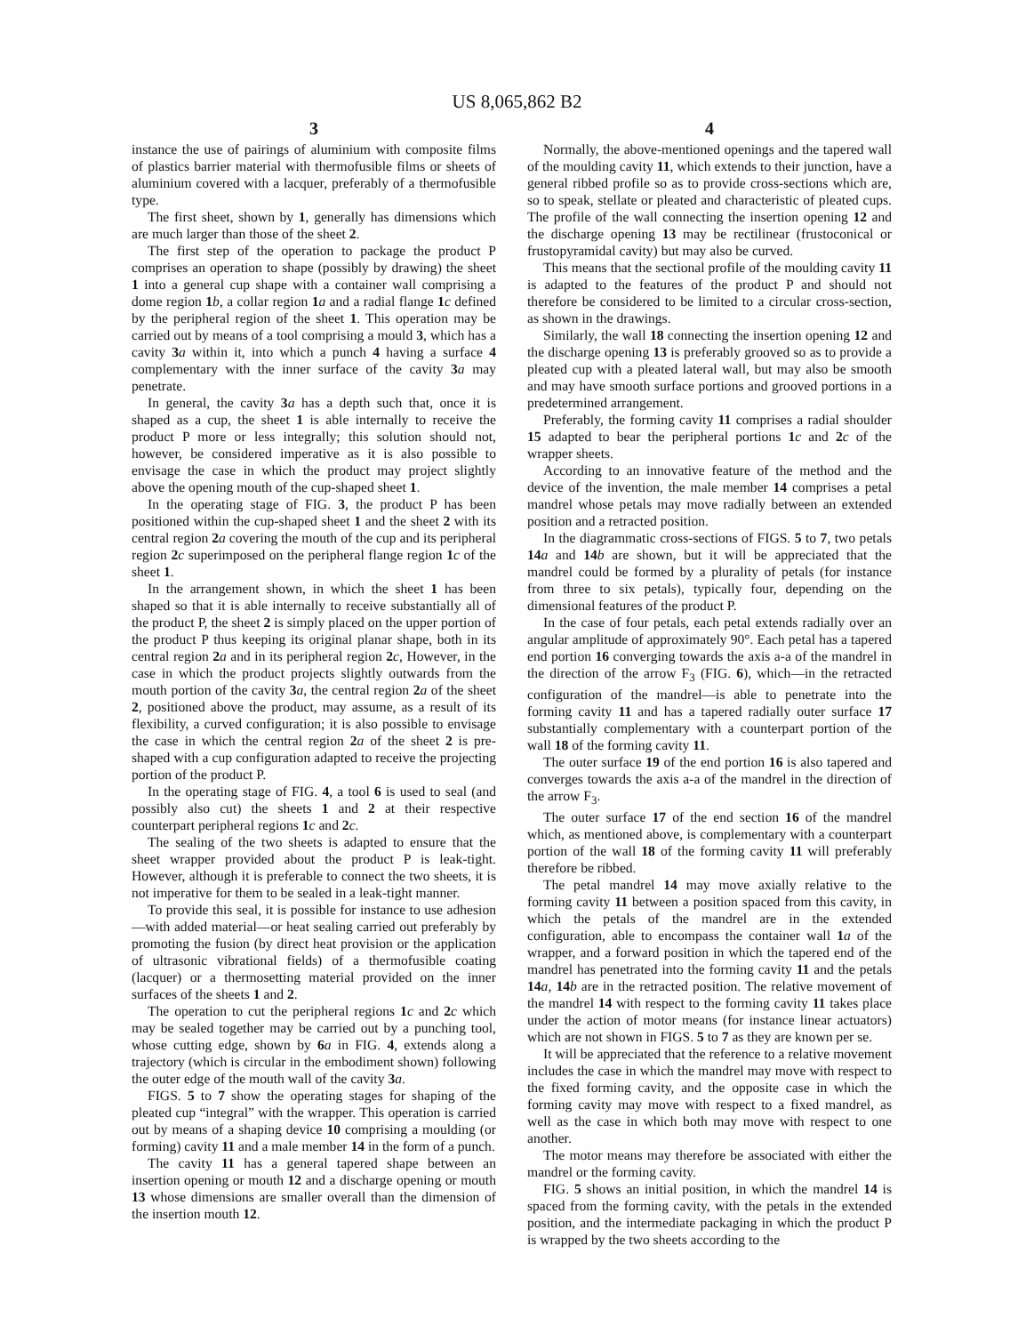US 8,065,862 B2
3
instance the use of pairings of aluminium with composite films of plastics barrier material with thermofusible films or sheets of aluminium covered with a lacquer, preferably of a thermofusible type.
The first sheet, shown by 1, generally has dimensions which are much larger than those of the sheet 2.
The first step of the operation to package the product P comprises an operation to shape (possibly by drawing) the sheet 1 into a general cup shape with a container wall comprising a dome region 1 b, a collar region 1 a and a radial flange 1 c defined by the peripheral region of the sheet 1. This operation may be carried out by means of a tool comprising a mould 3, which has a cavity 3 a within it, into which a punch 4 having a surface 4 complementary with the inner surface of the cavity 3 a may penetrate.
In general, the cavity 3 a has a depth such that, once it is shaped as a cup, the sheet 1 is able internally to receive the product P more or less integrally; this solution should not, however, be considered imperative as it is also possible to envisage the case in which the product may project slightly above the opening mouth of the cup-shaped sheet 1.
In the operating stage of FIG. 3, the product P has been positioned within the cup-shaped sheet 1 and the sheet 2 with its central region 2 a covering the mouth of the cup and its peripheral region 2 c superimposed on the peripheral flange region 1 c of the sheet 1.
In the arrangement shown, in which the sheet 1 has been shaped so that it is able internally to receive substantially all of the product P, the sheet 2 is simply placed on the upper portion of the product P thus keeping its original planar shape, both in its central region 2 a and in its peripheral region 2 c, However, in the case in which the product projects slightly outwards from the mouth portion of the cavity 3 a, the central region 2 a of the sheet 2, positioned above the product, may assume, as a result of its flexibility, a curved configuration; it is also possible to envisage the case in which the central region 2 a of the sheet 2 is pre-shaped with a cup configuration adapted to receive the projecting portion of the product P.
In the operating stage of FIG. 4, a tool 6 is used to seal (and possibly also cut) the sheets 1 and 2 at their respective counterpart peripheral regions 1 c and 2 c.
The sealing of the two sheets is adapted to ensure that the sheet wrapper provided about the product P is leak-tight. However, although it is preferable to connect the two sheets, it is not imperative for them to be sealed in a leak-tight manner.
To provide this seal, it is possible for instance to use adhesion—with added material—or heat sealing carried out preferably by promoting the fusion (by direct heat provision or the application of ultrasonic vibrational fields) of a thermofusible coating (lacquer) or a thermosetting material provided on the inner surfaces of the sheets 1 and 2.
The operation to cut the peripheral regions 1 c and 2 c which may be sealed together may be carried out by a punching tool, whose cutting edge, shown by 6 a in FIG. 4, extends along a trajectory (which is circular in the embodiment shown) following the outer edge of the mouth wall of the cavity 3 a.
FIGS. 5 to 7 show the operating stages for shaping of the pleated cup “integral” with the wrapper. This operation is carried out by means of a shaping device 10 comprising a moulding (or forming) cavity 11 and a male member 14 in the form of a punch.
The cavity 11 has a general tapered shape between an insertion opening or mouth 12 and a discharge opening or mouth 13 whose dimensions are smaller overall than the dimension of the insertion mouth 12.
4
Normally, the above-mentioned openings and the tapered wall of the moulding cavity 11, which extends to their junction, have a general ribbed profile so as to provide cross-sections which are, so to speak, stellate or pleated and characteristic of pleated cups. The profile of the wall connecting the insertion opening 12 and the discharge opening 13 may be rectilinear (frustoconical or frustopyramidal cavity) but may also be curved.
This means that the sectional profile of the moulding cavity 11 is adapted to the features of the product P and should not therefore be considered to be limited to a circular cross-section, as shown in the drawings.
Similarly, the wall 18 connecting the insertion opening 12 and the discharge opening 13 is preferably grooved so as to provide a pleated cup with a pleated lateral wall, but may also be smooth and may have smooth surface portions and grooved portions in a predetermined arrangement.
Preferably, the forming cavity 11 comprises a radial shoulder 15 adapted to bear the peripheral portions 1 c and 2 c of the wrapper sheets.
According to an innovative feature of the method and the device of the invention, the male member 14 comprises a petal mandrel whose petals may move radially between an extended position and a retracted position.
In the diagrammatic cross-sections of FIGS. 5 to 7, two petals 14 a and 14 b are shown, but it will be appreciated that the mandrel could be formed by a plurality of petals (for instance from three to six petals), typically four, depending on the dimensional features of the product P.
In the case of four petals, each petal extends radially over an angular amplitude of approximately 90°. Each petal has a tapered end portion 16 converging towards the axis a-a of the mandrel in the direction of the arrow F<sub>3</sub> (FIG. 6), which—in the retracted configuration of the mandrel—is able to penetrate into the forming cavity 11 and has a tapered radially outer surface 17 substantially complementary with a counterpart portion of the wall 18 of the forming cavity 11.
The outer surface 19 of the end portion 16 is also tapered and converges towards the axis a-a of the mandrel in the direction of the arrow F<sub>3</sub>.
The outer surface 17 of the end section 16 of the mandrel which, as mentioned above, is complementary with a counterpart portion of the wall 18 of the forming cavity 11 will preferably therefore be ribbed.
The petal mandrel 14 may move axially relative to the forming cavity 11 between a position spaced from this cavity, in which the petals of the mandrel are in the extended configuration, able to encompass the container wall 1 a of the wrapper, and a forward position in which the tapered end of the mandrel has penetrated into the forming cavity 11 and the petals 14 a, 14 b are in the retracted position. The relative movement of the mandrel 14 with respect to the forming cavity 11 takes place under the action of motor means (for instance linear actuators) which are not shown in FIGS. 5 to 7 as they are known per se.
It will be appreciated that the reference to a relative movement includes the case in which the mandrel may move with respect to the fixed forming cavity, and the opposite case in which the forming cavity may move with respect to a fixed mandrel, as well as the case in which both may move with respect to one another.
The motor means may therefore be associated with either the mandrel or the forming cavity.
FIG. 5 shows an initial position, in which the mandrel 14 is spaced from the forming cavity, with the petals in the extended position, and the intermediate packaging in which the product P is wrapped by the two sheets according to the